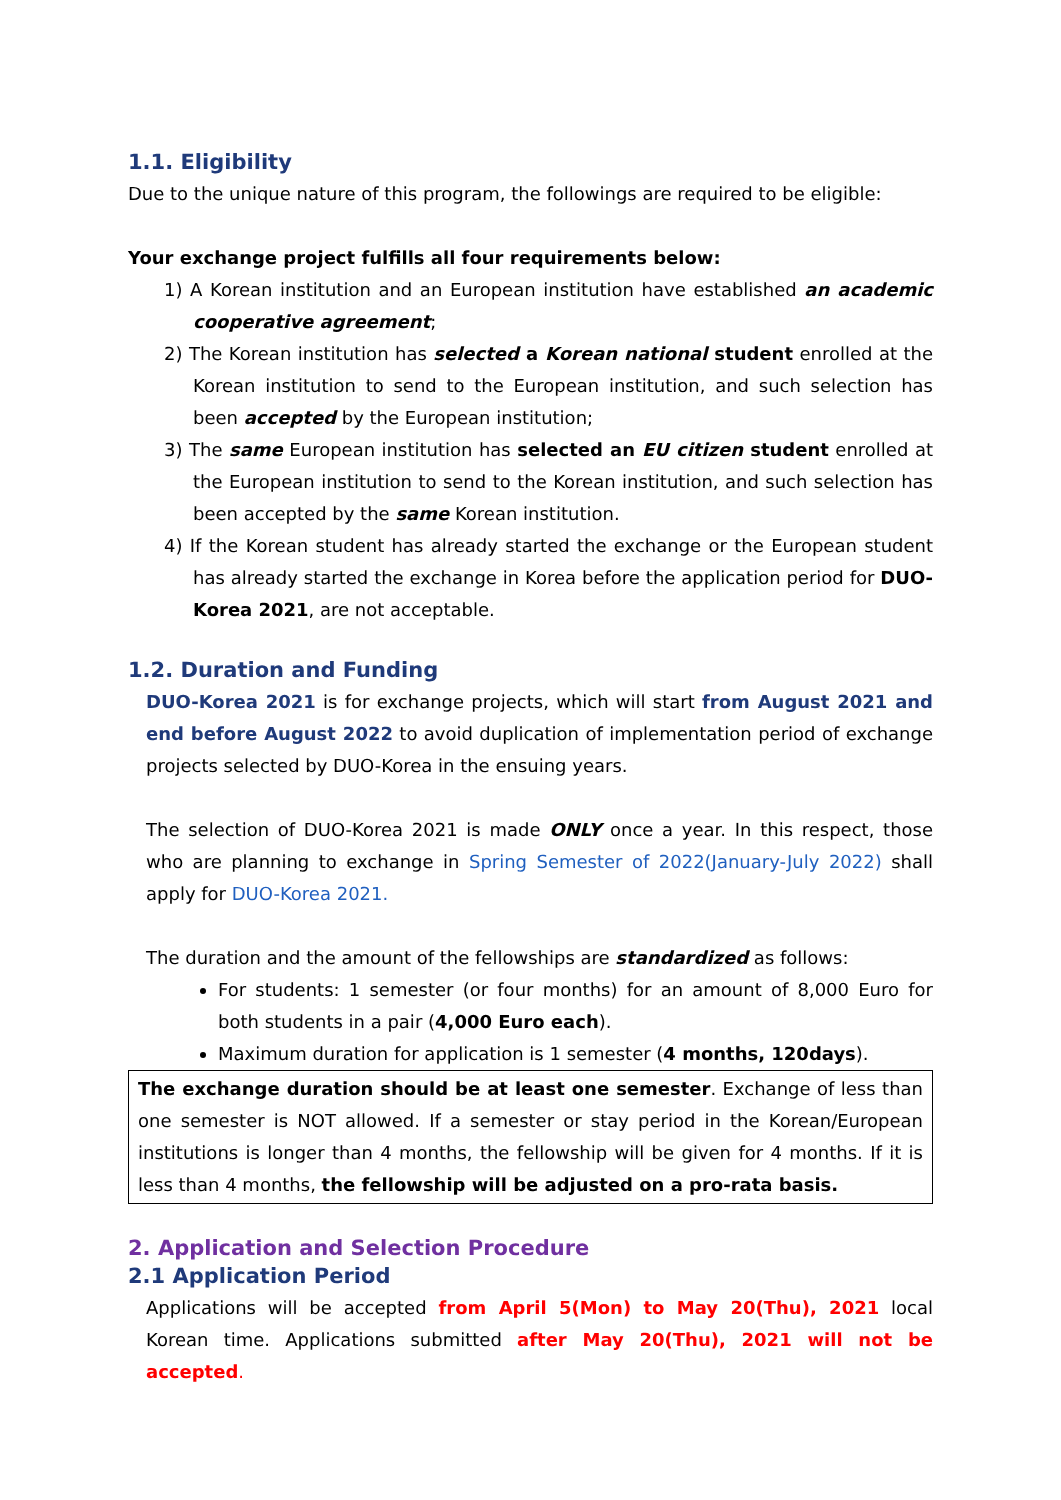1.1. Eligibility
Due to the unique nature of this program, the followings are required to be eligible:
Your exchange project fulfills all four requirements below:
1) A Korean institution and an European institution have established an academic cooperative agreement;
2) The Korean institution has selected a Korean national student enrolled at the Korean institution to send to the European institution, and such selection has been accepted by the European institution;
3) The same European institution has selected an EU citizen student enrolled at the European institution to send to the Korean institution, and such selection has been accepted by the same Korean institution.
4) If the Korean student has already started the exchange or the European student has already started the exchange in Korea before the application period for DUO-Korea 2021, are not acceptable.
1.2. Duration and Funding
DUO-Korea 2021 is for exchange projects, which will start from August 2021 and end before August 2022 to avoid duplication of implementation period of exchange projects selected by DUO-Korea in the ensuing years.
The selection of DUO-Korea 2021 is made ONLY once a year. In this respect, those who are planning to exchange in Spring Semester of 2022(January-July 2022) shall apply for DUO-Korea 2021.
The duration and the amount of the fellowships are standardized as follows:
For students: 1 semester (or four months) for an amount of 8,000 Euro for both students in a pair (4,000 Euro each).
Maximum duration for application is 1 semester (4 months, 120days).
The exchange duration should be at least one semester. Exchange of less than one semester is NOT allowed. If a semester or stay period in the Korean/European institutions is longer than 4 months, the fellowship will be given for 4 months. If it is less than 4 months, the fellowship will be adjusted on a pro-rata basis.
2. Application and Selection Procedure
2.1 Application Period
Applications will be accepted from April 5(Mon) to May 20(Thu), 2021 local Korean time. Applications submitted after May 20(Thu), 2021 will not be accepted.